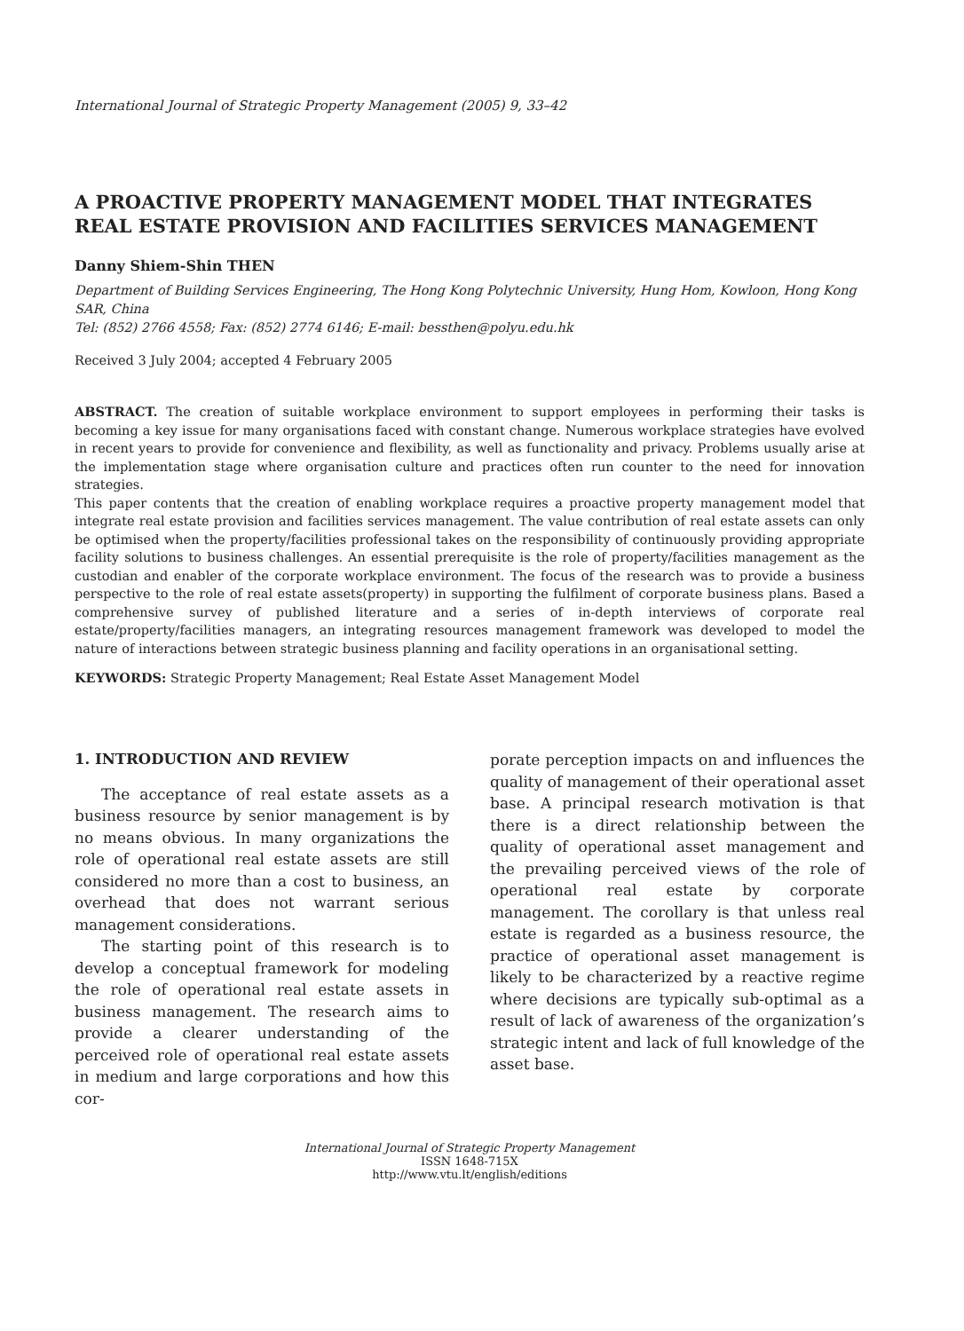International Journal of Strategic Property Management (2005) 9, 33–42
A PROACTIVE PROPERTY MANAGEMENT MODEL THAT INTEGRATES REAL ESTATE PROVISION AND FACILITIES SERVICES MANAGEMENT
Danny Shiem-Shin THEN
Department of Building Services Engineering, The Hong Kong Polytechnic University, Hung Hom, Kowloon, Hong Kong SAR, China
Tel: (852) 2766 4558; Fax: (852) 2774 6146; E-mail: bessthen@polyu.edu.hk
Received 3 July 2004; accepted 4 February 2005
ABSTRACT. The creation of suitable workplace environment to support employees in performing their tasks is becoming a key issue for many organisations faced with constant change. Numerous workplace strategies have evolved in recent years to provide for convenience and flexibility, as well as functionality and privacy. Problems usually arise at the implementation stage where organisation culture and practices often run counter to the need for innovation strategies.
This paper contents that the creation of enabling workplace requires a proactive property management model that integrate real estate provision and facilities services management. The value contribution of real estate assets can only be optimised when the property/facilities professional takes on the responsibility of continuously providing appropriate facility solutions to business challenges. An essential prerequisite is the role of property/facilities management as the custodian and enabler of the corporate workplace environment. The focus of the research was to provide a business perspective to the role of real estate assets(property) in supporting the fulfilment of corporate business plans. Based a comprehensive survey of published literature and a series of in-depth interviews of corporate real estate/property/facilities managers, an integrating resources management framework was developed to model the nature of interactions between strategic business planning and facility operations in an organisational setting.
KEYWORDS: Strategic Property Management; Real Estate Asset Management Model
1. INTRODUCTION AND REVIEW
The acceptance of real estate assets as a business resource by senior management is by no means obvious. In many organizations the role of operational real estate assets are still considered no more than a cost to business, an overhead that does not warrant serious management considerations.
The starting point of this research is to develop a conceptual framework for modeling the role of operational real estate assets in business management. The research aims to provide a clearer understanding of the perceived role of operational real estate assets in medium and large corporations and how this cor-
porate perception impacts on and influences the quality of management of their operational asset base. A principal research motivation is that there is a direct relationship between the quality of operational asset management and the prevailing perceived views of the role of operational real estate by corporate management. The corollary is that unless real estate is regarded as a business resource, the practice of operational asset management is likely to be characterized by a reactive regime where decisions are typically sub-optimal as a result of lack of awareness of the organization’s strategic intent and lack of full knowledge of the asset base.
International Journal of Strategic Property Management
ISSN 1648-715X
http://www.vtu.lt/english/editions